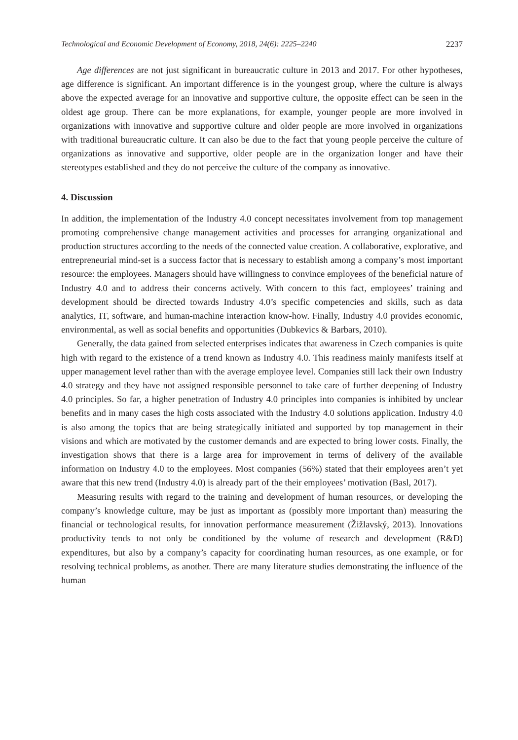Technological and Economic Development of Economy, 2018, 24(6): 2225–2240 2237
Age differences are not just significant in bureaucratic culture in 2013 and 2017. For other hypotheses, age difference is significant. An important difference is in the youngest group, where the culture is always above the expected average for an innovative and supportive culture, the opposite effect can be seen in the oldest age group. There can be more explanations, for example, younger people are more involved in organizations with innovative and supportive culture and older people are more involved in organizations with traditional bureaucratic culture. It can also be due to the fact that young people perceive the culture of organizations as innovative and supportive, older people are in the organization longer and have their stereotypes established and they do not perceive the culture of the company as innovative.
4. Discussion
In addition, the implementation of the Industry 4.0 concept necessitates involvement from top management promoting comprehensive change management activities and processes for arranging organizational and production structures according to the needs of the connected value creation. A collaborative, explorative, and entrepreneurial mind-set is a success factor that is necessary to establish among a company’s most important resource: the employees. Managers should have willingness to convince employees of the beneficial nature of Industry 4.0 and to address their concerns actively. With concern to this fact, employees’ training and development should be directed towards Industry 4.0’s specific competencies and skills, such as data analytics, IT, software, and human-machine interaction know-how. Finally, Industry 4.0 provides economic, environmental, as well as social benefits and opportunities (Dubkevics & Barbars, 2010).
Generally, the data gained from selected enterprises indicates that awareness in Czech companies is quite high with regard to the existence of a trend known as Industry 4.0. This readiness mainly manifests itself at upper management level rather than with the average employee level. Companies still lack their own Industry 4.0 strategy and they have not assigned responsible personnel to take care of further deepening of Industry 4.0 principles. So far, a higher penetration of Industry 4.0 principles into companies is inhibited by unclear benefits and in many cases the high costs associated with the Industry 4.0 solutions application. Industry 4.0 is also among the topics that are being strategically initiated and supported by top management in their visions and which are motivated by the customer demands and are expected to bring lower costs. Finally, the investigation shows that there is a large area for improvement in terms of delivery of the available information on Industry 4.0 to the employees. Most companies (56%) stated that their employees aren’t yet aware that this new trend (Industry 4.0) is already part of the their employees’ motivation (Basl, 2017).
Measuring results with regard to the training and development of human resources, or developing the company’s knowledge culture, may be just as important as (possibly more important than) measuring the financial or technological results, for innovation performance measurement (Žižlavský, 2013). Innovations productivity tends to not only be conditioned by the volume of research and development (R&D) expenditures, but also by a company’s capacity for coordinating human resources, as one example, or for resolving technical problems, as another. There are many literature studies demonstrating the influence of the human